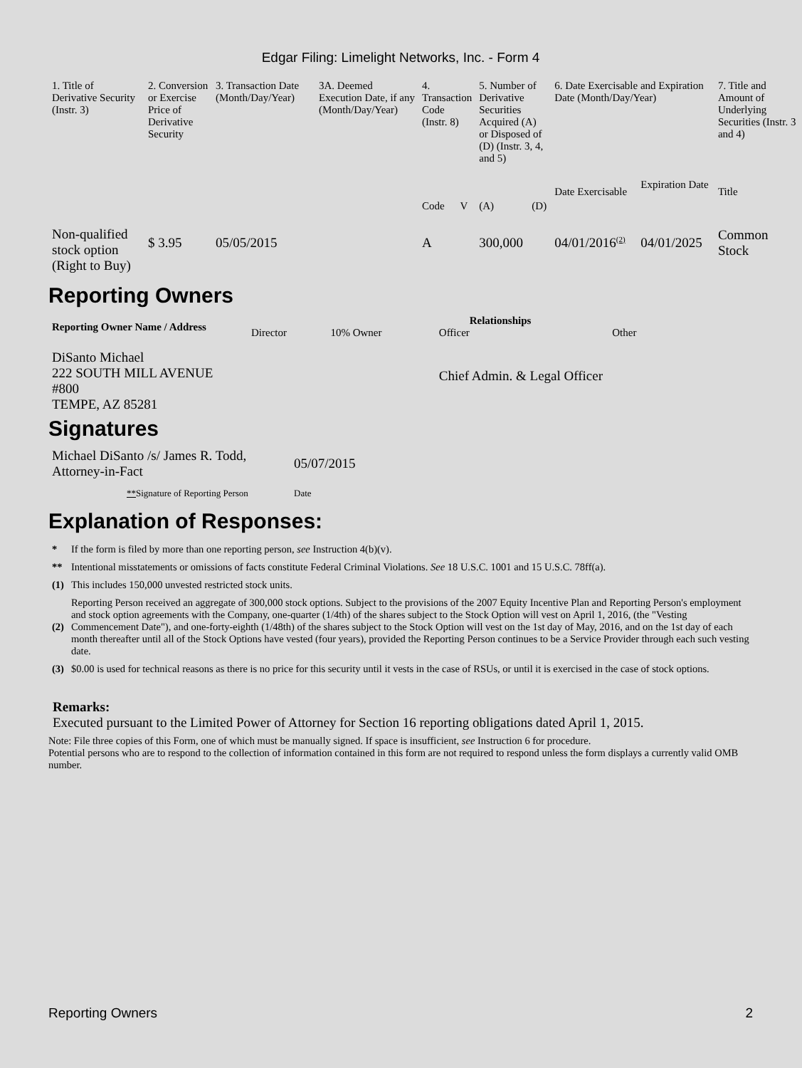Edgar Filing: Limelight Networks, Inc. - Form 4
| 1. Title of Derivative Security (Instr. 3) | 2. Conversion or Exercise Price of Derivative Security | 3. Transaction Date (Month/Day/Year) | 3A. Deemed Execution Date, if any (Month/Day/Year) | 4. Transaction Code (Instr. 8) | | 5. Number of Derivative Securities Acquired (A) or Disposed of (D) (Instr. 3, 4, and 5) | | 6. Date Exercisable and Expiration Date (Month/Day/Year) | | 7. Title and Amount of Underlying Securities (Instr. 3 and 4) |
| | | | | Code | V | (A) | (D) | Date Exercisable | Expiration Date | Title |
| Non-qualified stock option (Right to Buy) | $ 3.95 | 05/05/2015 | | A | | 300,000 | | 04/01/2016<sup>(2)</sup> | 04/01/2025 | Common Stock |
Reporting Owners
| Reporting Owner Name / Address | Relationships | | | |
| --- | --- | --- | --- | --- |
| | Director | 10% Owner | Officer | Other |
| DiSanto Michael 222 SOUTH MILL AVENUE #800 TEMPE, AZ 85281 | | | Chief Admin. & Legal Officer | |
Signatures
| Michael DiSanto /s/ James R. Todd, Attorney-in-Fact | 05/07/2015 |
| ** Signature of Reporting Person | Date |
Explanation of Responses:
| * | If the form is filed by more than one reporting person, see Instruction 4(b)(v). |
| ** | Intentional misstatements or omissions of facts constitute Federal Criminal Violations. See 18 U.S.C. 1001 and 15 U.S.C. 78ff(a). |
| (1) | This includes 150,000 unvested restricted stock units. |
| (2) | Reporting Person received an aggregate of 300,000 stock options. Subject to the provisions of the 2007 Equity Incentive Plan and Reporting Person's employment and stock option agreements with the Company, one-quarter (1/4th) of the shares subject to the Stock Option will vest on April 1, 2016, (the "Vesting Commencement Date"), and one-forty-eighth (1/48th) of the shares subject to the Stock Option will vest on the 1st day of May, 2016, and on the 1st day of each month thereafter until all of the Stock Options have vested (four years), provided the Reporting Person continues to be a Service Provider through each such vesting date. |
| (3) | $0.00 is used for technical reasons as there is no price for this security until it vests in the case of RSUs, or until it is exercised in the case of stock options. |
Remarks:
Executed pursuant to the Limited Power of Attorney for Section 16 reporting obligations dated April 1, 2015.
Note: File three copies of this Form, one of which must be manually signed. If space is insufficient, see Instruction 6 for procedure.
Potential persons who are to respond to the collection of information contained in this form are not required to respond unless the form displays a currently valid OMB number.
Reporting Owners 2